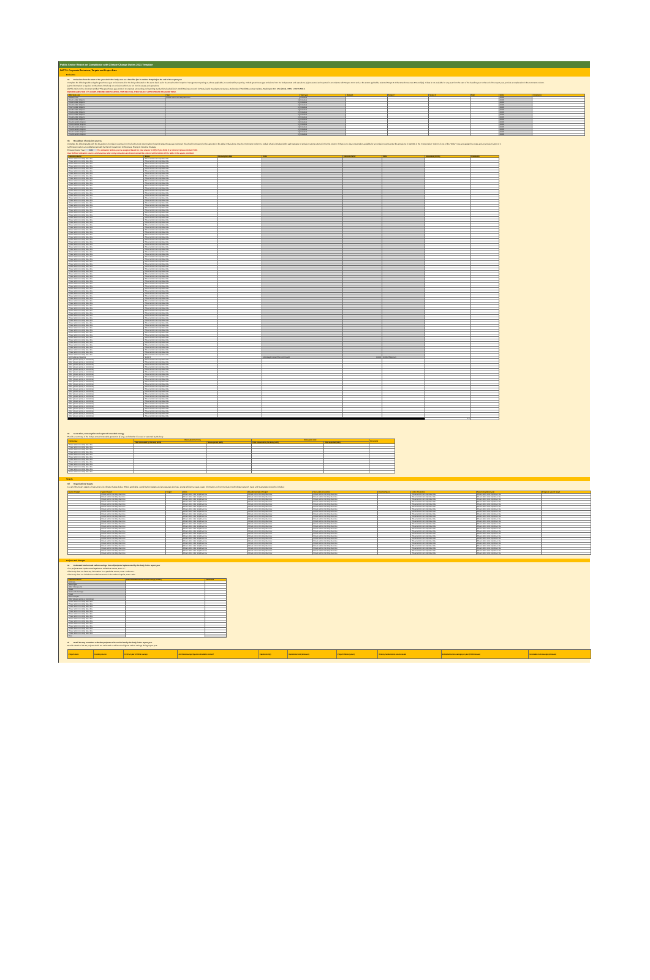Public Sector Report on Compliance with Climate Change Duties 2021 Template
PART 3: Corporate Emissions, Targets and Project Data
Emissions
3a Emissions from the start of the year which the body uses as a baseline (for its carbon footprint) to the end of the report year
Complete the following table using the greenhouse gas emissions total for the body calculated on the same basis as for its annual carbon footprint / management reporting or, where applicable, its sustainability reporting. Include greenhouse gas emissions from the body's estate and operations (a) (measured and reported in accordance with Scopes 1 & 2 and, to the extent applicable, selected Scope 3 of the Greenhouse Gas Protocol (b)). If data is not available for any year from the start of the baseline year to the end of the report year, provide an explanation in the comments column.
(a) No information is required on the effect of the body on emissions which are not from its estate and operations.
(b) This refers to the document entitled "The greenhouse gas protocol. A corporate accounting and reporting standard (revised edition)", World Business Council for Sustainable Development, Geneva, Switzerland / World Resources Institute, Washington DC, USA (2004), ISBN: 1-56973-568-9.
ENSURE QUESTION 1f IS COMPLETED BEFORE STARTING THIS SECTION, THEN SELECT APPROPRIATE BASELINE YEAR.
| Reference year | Year | Year type | Scope 1 | Scope 2 | Scope 3 | Total | Units | Comments |
| --- | --- | --- | --- | --- | --- | --- | --- | --- |
| Baseline Year | Please select from drop down box | Financial | | | | | tCO2e | |
| Year 1 carbon footprint | 0 | Financial | | | | | tCO2e | |
| Year 2 carbon footprint | 0 | Financial | | | | | tCO2e | |
| Year 3 carbon footprint | 0 | Financial | | | | | tCO2e | |
| Year 4 carbon footprint | 0 | Financial | | | | | tCO2e | |
| Year 5 carbon footprint | 0 | Financial | | | | | tCO2e | |
| Year 6 carbon footprint | 0 | Financial | | | | | tCO2e | |
| Year 7 carbon footprint | 0 | Financial | | | | | tCO2e | |
| Year 8 carbon footprint | 0 | Financial | | | | | tCO2e | |
| Year 9 carbon footprint | 0 | Financial | | | | | tCO2e | |
| Year 10 carbon footprint | 0 | Financial | | | | | tCO2e | |
| Year 11 carbon footprint | 0 | Financial | | | | | tCO2e | |
| Year 12 carbon footprint | 0 | Financial | | | | | tCO2e | |
| Year 13 carbon footprint | 0 | Financial | | | | | tCO2e | |
| Year 14 carbon footprint | 0 | Financial | | | | | tCO2e | |
| Year 15 carbon footprint | 0 | Financial | | | | | tCO2e | |
3b Breakdown of emission sources
Complete the following table with the breakdown of emission sources from the body's most recent carbon footprint (greenhouse gas inventory); this should correspond to the last entry in the table in 3(a) above. Use the 'Comments' column to explain what is included within each category of emission source entered in the first column. If there is no data consumption available for an emission source enter the emissions in kgCO2e in the 'Consumption' column of one of the "Other" rows and assign the scope and an emission factor of 1.
(a) Emission factors are published annually by the UK Department for Business, Energy & Industrial Strategy.
Emission Factor Year 2020 The emission factors year is assigned based on your answer to 1f(f). If you think it is incorrect please contact SSN.
User defined emission sources and sources where only emissions are known should be entered at the bottom of the table in the space provided.
| Emission source | Scope | Consumption data | Units | Emission factor | Units | Emissions (tCO2e) | Comments |
| --- | --- | --- | --- | --- | --- | --- | --- |
| Please select from drop down box | Please select from drop down box | | | | | | |
| Please select from drop down box | Please select from drop down box | | | | | | |
| Please select from drop down box | Please select from drop down box | | | | | | |
| Please select from drop down box | Please select from drop down box | | | | | | |
| Please select from drop down box | Please select from drop down box | | | | | | |
| Please select from drop down box | Please select from drop down box | | | | | | |
| Please select from drop down box | Please select from drop down box | | | | | | |
| Please select from drop down box | Please select from drop down box | | | | | | |
| Please select from drop down box | Please select from drop down box | | | | | | |
| Please select from drop down box | Please select from drop down box | | | | | | |
| Please select from drop down box | Please select from drop down box | | | | | | |
| Please select from drop down box | Please select from drop down box | | | | | | |
| Please select from drop down box | Please select from drop down box | | | | | | |
| Please select from drop down box | Please select from drop down box | | | | | | |
| Please select from drop down box | Please select from drop down box | | | | | | |
| Please select from drop down box | Please select from drop down box | | | | | | |
| Please select from drop down box | Please select from drop down box | | | | | | |
| Please select from drop down box | Please select from drop down box | | | | | | |
| Please select from drop down box | Please select from drop down box | | | | | | |
| Please select from drop down box | Please select from drop down box | | | | | | |
| Please select from drop down box | Please select from drop down box | | | | | | |
| Please select from drop down box | Please select from drop down box | | | | | | |
| Please select from drop down box | Please select from drop down box | | | | | | |
| Please select from drop down box | Please select from drop down box | | | | | | |
| Please select from drop down box | Please select from drop down box | | | | | | |
| Please select from drop down box | Please select from drop down box | | | | | | |
| Please select from drop down box | Please select from drop down box | | | | | | |
| Please select from drop down box | Please select from drop down box | | | | | | |
| Please select from drop down box | Please select from drop down box | | | | | | |
| Please select from drop down box | Please select from drop down box | | | | | | |
| Please select from drop down box | Please select from drop down box | | | | | | |
| Please select from drop down box | Please select from drop down box | | | | | | |
| Please select from drop down box | Please select from drop down box | | | | | | |
| Please select from drop down box | Please select from drop down box | | | | | | |
| Please select from drop down box | Please select from drop down box | | | | | | |
| Please select from drop down box | Please select from drop down box | | | | | | |
| Please select from drop down box | Please select from drop down box | | | | | | |
| Please select from drop down box | Please select from drop down box | | | | | | |
| Please select from drop down box | Please select from drop down box | | | | | | |
| Please select from drop down box | Please select from drop down box | | | | | | |
| Please select from drop down box | Please select from drop down box | | | | | | |
| Please select from drop down box | Please select from drop down box | | | | | | |
| Please select from drop down box | Please select from drop down box | | | | | | |
| Please select from drop down box | Please select from drop down box | | | | | | |
| Please select from drop down box | Please select from drop down box | | | | | | |
| Please select from drop down box | Please select from drop down box | | | | | | |
| Please select from drop down box | Please select from drop down box | | | | | | |
| Please select from drop down box | Please select from drop down box | | | | | | |
| Please select from drop down box | Please select from drop down box | | | | | | |
| Please select from drop down box | Please select from drop down box | | | | | | |
| Please select from drop down box | Please select from drop down box | | | | | | |
| Please select from drop down box | Please select from drop down box | | | | | | |
| Please select from drop down box | Please select from drop down box | | | | | | |
| Please select from drop down box | Please select from drop down box | | | | | | |
| Please select from drop down box | Please select from drop down box | | | | | | |
| Please select from drop down box | Please select from drop down box | | | | | | |
| Please select from drop down box | Please select from drop down box | | | | | | |
| Please select from drop down box | Please select from drop down box | | | | | | |
| Please select from drop down box | Please select from drop down box | | | | | | |
| Please select from drop down box | Please select from drop down box | | | | | | |
| Please select from drop down box | Please select from drop down box | | | | | | |
| Please select from drop down box | Please select from drop down box | | | | | | |
| Please select from drop down box | Please select from drop down box | | | | | | |
| Please select from drop down box | Please select from drop down box | | | | | | |
| Please select from drop down box | Please select from drop down box | | | | | | |
| Please select from drop down box | Please select from drop down box | | | | | | |
| Please select from drop down box | Please select from drop down box | | | | | | |
| Please select from drop down box | Please select from drop down box | | | | | | |
| Please select from drop down box | Please select from drop down box | | | | | | |
| Please select from drop down box | Please select from drop down box | | | | | | |
| Please select from drop down box | Please select from drop down box | | | | | | |
| Please select from drop down box | Please select from drop down box | | | | | | |
| Please select from drop down box | Please select from drop down box | | | | | | |
| Please select from drop down box | Please select from drop down box | | | | | | |
| Please select from drop down box | Please select from drop down box | | | | | | |
| Please select from drop down box | Please select from drop down box | | | | | | |
| Please select from drop down box | Please select from drop down box | | | | | | |
| Please select from drop down box | Please select from drop down box | | | | | | |
| Please select from drop down box | Please select from drop down box | | | | | | |
| Please select from drop down box | Please select from drop down box | | | | | | |
| Please select from drop down box | Please select from drop down box | | | | | | |
| Homeworking emissions | Scope 3 | | percentage of total FTEs home based | 0.0000 | tCO2e/FTE/annum | | |
| Other (please specify in comments) | Please select from drop down box | | | | | | |
| Other (please specify in comments) | Please select from drop down box | | | | | | |
| Other (please specify in comments) | Please select from drop down box | | | | | | |
| Other (please specify in comments) | Please select from drop down box | | | | | | |
| Other (please specify in comments) | Please select from drop down box | | | | | | |
| Other (please specify in comments) | Please select from drop down box | | | | | | |
| Other (please specify in comments) | Please select from drop down box | | | | | | |
| Other (please specify in comments) | Please select from drop down box | | | | | | |
| Other (please specify in comments) | Please select from drop down box | | | | | | |
| Other (please specify in comments) | Please select from drop down box | | | | | | |
| Other (please specify in comments) | Please select from drop down box | | | | | | |
| Other (please specify in comments) | Please select from drop down box | | | | | | |
| Other (please specify in comments) | Please select from drop down box | | | | | | |
| Other (please specify in comments) | Please select from drop down box | | | | | | |
| Other (please specify in comments) | Please select from drop down box | | | | | | |
| Other (please specify in comments) | Please select from drop down box | | | | | | |
| Other (please specify in comments) | Please select from drop down box | | | | | | |
| Other (please specify in comments) | Please select from drop down box | | | | | | |
| Other (please specify in comments) | Please select from drop down box | | | | | | |
| Other (please specify in comments) | Please select from drop down box | | | | | | |
| Other (please specify in comments) | Please select from drop down box | | | | | | |
| Other (please specify in comments) | Please select from drop down box | | | | | | |
| Other (please specify in comments) | Please select from drop down box | | | | | | |
| Other (please specify in comments) | Please select from drop down box | | | | | | |
| | | | | | | 0.0 | |
3c Generation, consumption and export of renewable energy
Provide a summary of the body's annual renewable generation (if any), and whether it is used or exported by the body.
| Technology | Renewable Electricity | | Renewable Heat | | Comments |
| --- | --- | --- | --- | --- | --- |
| | Total consumed by the body (kWh) | Total exported (kWh) | Total consumed by the body (kWh) | Total exported (kWh) | |
| Please select from drop down box | | | | | |
| Please select from drop down box | | | | | |
| Please select from drop down box | | | | | |
| Please select from drop down box | | | | | |
| Please select from drop down box | | | | | |
| Please select from drop down box | | | | | |
| Please select from drop down box | | | | | |
| Please select from drop down box | | | | | |
| Please select from drop down box | | | | | |
| Please select from drop down box | | | | | |
| Please select from drop down box | | | | | |
| Please select from drop down box | | | | | |
Targets
3d Organisational targets
List all of the body's targets of relevance to its climate change duties. Where applicable, overall carbon targets and any separate land use, energy efficiency, waste, water, information and communication technology, transport, travel and heat targets should be included.
| Name of target | Type of target | Target | Units | Boundary/scope of target | Year used as baseline | Baseline figure | Units of baseline | Target completion year | Progress against target |
| --- | --- | --- | --- | --- | --- | --- | --- | --- | --- |
| | Please select from drop down box | | Please select from drop down box | Please select from drop down box | Please select from drop down box | | Please select from drop down box | Please select from drop down box | |
| | Please select from drop down box | | Please select from drop down box | Please select from drop down box | Please select from drop down box | | Please select from drop down box | Please select from drop down box | |
| | Please select from drop down box | | Please select from drop down box | Please select from drop down box | Please select from drop down box | | Please select from drop down box | Please select from drop down box | |
| | Please select from drop down box | | Please select from drop down box | Please select from drop down box | Please select from drop down box | | Please select from drop down box | Please select from drop down box | |
| | Please select from drop down box | | Please select from drop down box | Please select from drop down box | Please select from drop down box | | Please select from drop down box | Please select from drop down box | |
| | Please select from drop down box | | Please select from drop down box | Please select from drop down box | Please select from drop down box | | Please select from drop down box | Please select from drop down box | |
| | Please select from drop down box | | Please select from drop down box | Please select from drop down box | Please select from drop down box | | Please select from drop down box | Please select from drop down box | |
| | Please select from drop down box | | Please select from drop down box | Please select from drop down box | Please select from drop down box | | Please select from drop down box | Please select from drop down box | |
| | Please select from drop down box | | Please select from drop down box | Please select from drop down box | Please select from drop down box | | Please select from drop down box | Please select from drop down box | |
| | Please select from drop down box | | Please select from drop down box | Please select from drop down box | Please select from drop down box | | Please select from drop down box | Please select from drop down box | |
| | Please select from drop down box | | Please select from drop down box | Please select from drop down box | Please select from drop down box | | Please select from drop down box | Please select from drop down box | |
| | Please select from drop down box | | Please select from drop down box | Please select from drop down box | Please select from drop down box | | Please select from drop down box | Please select from drop down box | |
| | Please select from drop down box | | Please select from drop down box | Please select from drop down box | Please select from drop down box | | Please select from drop down box | Please select from drop down box | |
| | Please select from drop down box | | Please select from drop down box | Please select from drop down box | Please select from drop down box | | Please select from drop down box | Please select from drop down box | |
| | Please select from drop down box | | Please select from drop down box | Please select from drop down box | Please select from drop down box | | Please select from drop down box | Please select from drop down box | |
| | Please select from drop down box | | Please select from drop down box | Please select from drop down box | Please select from drop down box | | Please select from drop down box | Please select from drop down box | |
| | Please select from drop down box | | Please select from drop down box | Please select from drop down box | Please select from drop down box | | Please select from drop down box | Please select from drop down box | |
| | Please select from drop down box | | Please select from drop down box | Please select from drop down box | Please select from drop down box | | Please select from drop down box | Please select from drop down box | |
| | Please select from drop down box | | Please select from drop down box | Please select from drop down box | Please select from drop down box | | Please select from drop down box | Please select from drop down box | |
| | Please select from drop down box | | Please select from drop down box | Please select from drop down box | Please select from drop down box | | Please select from drop down box | Please select from drop down box | |
| | Please select from drop down box | | Please select from drop down box | Please select from drop down box | Please select from drop down box | | Please select from drop down box | Please select from drop down box | |
| | Please select from drop down box | | Please select from drop down box | Please select from drop down box | Please select from drop down box | | Please select from drop down box | Please select from drop down box | |
| | Please select from drop down box | | Please select from drop down box | Please select from drop down box | Please select from drop down box | | Please select from drop down box | Please select from drop down box | |
| | Please select from drop down box | | Please select from drop down box | Please select from drop down box | Please select from drop down box | | Please select from drop down box | Please select from drop down box | |
| | Please select from drop down box | | Please select from drop down box | Please select from drop down box | Please select from drop down box | | Please select from drop down box | Please select from drop down box | |
Projects and changes
3e Estimated total annual carbon savings from all projects implemented by the body in the report year
If no projects were implemented against an emissions source, enter "0".
If the body does not have any information for a particular source, enter "Unknown".
If the body does not include the emissions source in its carbon footprint, enter "N/A".
| Emission source | Total estimated annual carbon savings (tCO2e) | Comments |
| --- | --- | --- |
| Electricity | | |
| Natural gas | | |
| Other heating fuels | | |
| Waste | | |
| Water and sewerage | | |
| Travel | | |
| Fleet transport | | |
| Other (please specify in comments) | | |
| Please select from drop down box | | |
| Please select from drop down box | | |
| Please select from drop down box | | |
| Please select from drop down box | | |
| Please select from drop down box | | |
| Please select from drop down box | | |
| Please select from drop down box | | |
| Please select from drop down box | | |
| Please select from drop down box | | |
| Please select from drop down box | | |
| Please select from drop down box | | |
| Please select from drop down box | | |
| Please select from drop down box | | |
| Please select from drop down box | | |
| Total | | |
3f Detail the top 10 carbon reduction projects to be carried out by the body in the report year
Provide details of the 10 projects which are estimated to achieve the highest carbon savings during report year.
| Project name | Funding source | First full year of CO2e savings | Are these savings figures estimated or actual? | Capital cost (£) | Operational cost (£/annum) | Project lifetime (years) | Primary fuel/emission source saved | Estimated carbon savings per year (tCO2e/annum) | Estimated costs savings (£/annum) |
| --- | --- | --- | --- | --- | --- | --- | --- | --- | --- |